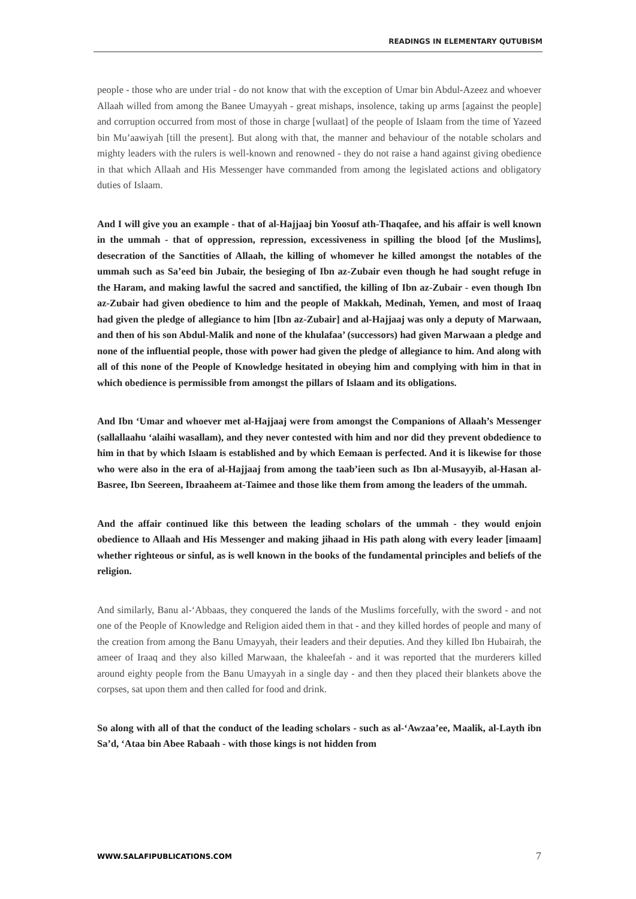READINGS IN ELEMENTARY QUTUBISM
people - those who are under trial - do not know that with the exception of Umar bin Abdul-Azeez and whoever Allaah willed from among the Banee Umayyah - great mishaps, insolence, taking up arms [against the people] and corruption occurred from most of those in charge [wullaat] of the people of Islaam from the time of Yazeed bin Mu’aawiyah [till the present]. But along with that, the manner and behaviour of the notable scholars and mighty leaders with the rulers is well-known and renowned - they do not raise a hand against giving obedience in that which Allaah and His Messenger have commanded from among the legislated actions and obligatory duties of Islaam.
And I will give you an example - that of al-Hajjaaj bin Yoosuf ath-Thaqafee, and his affair is well known in the ummah - that of oppression, repression, excessiveness in spilling the blood [of the Muslims], desecration of the Sanctities of Allaah, the killing of whomever he killed amongst the notables of the ummah such as Sa’eed bin Jubair, the besieging of Ibn az-Zubair even though he had sought refuge in the Haram, and making lawful the sacred and sanctified, the killing of Ibn az-Zubair - even though Ibn az-Zubair had given obedience to him and the people of Makkah, Medinah, Yemen, and most of Iraaq had given the pledge of allegiance to him [Ibn az-Zubair] and al-Hajjaaj was only a deputy of Marwaan, and then of his son Abdul-Malik and none of the khulafaa’ (successors) had given Marwaan a pledge and none of the influential people, those with power had given the pledge of allegiance to him. And along with all of this none of the People of Knowledge hesitated in obeying him and complying with him in that in which obedience is permissible from amongst the pillars of Islaam and its obligations.
And Ibn ‘Umar and whoever met al-Hajjaaj were from amongst the Companions of Allaah’s Messenger (sallallaahu ‘alaihi wasallam), and they never contested with him and nor did they prevent obdedience to him in that by which Islaam is established and by which Eemaan is perfected. And it is likewise for those who were also in the era of al-Hajjaaj from among the taab’ieen such as Ibn al-Musayyib, al-Hasan al-Basree, Ibn Seereen, Ibraaheem at-Taimee and those like them from among the leaders of the ummah.
And the affair continued like this between the leading scholars of the ummah - they would enjoin obedience to Allaah and His Messenger and making jihaad in His path along with every leader [imaam] whether righteous or sinful, as is well known in the books of the fundamental principles and beliefs of the religion.
And similarly, Banu al-‘Abbaas, they conquered the lands of the Muslims forcefully, with the sword - and not one of the People of Knowledge and Religion aided them in that - and they killed hordes of people and many of the creation from among the Banu Umayyah, their leaders and their deputies. And they killed Ibn Hubairah, the ameer of Iraaq and they also killed Marwaan, the khaleefah - and it was reported that the murderers killed around eighty people from the Banu Umayyah in a single day - and then they placed their blankets above the corpses, sat upon them and then called for food and drink.
So along with all of that the conduct of the leading scholars - such as al-‘Awzaa’ee, Maalik, al-Layth ibn Sa’d, ‘Ataa bin Abee Rabaah - with those kings is not hidden from
WWW.SALAFIPUBLICATIONS.COM 7